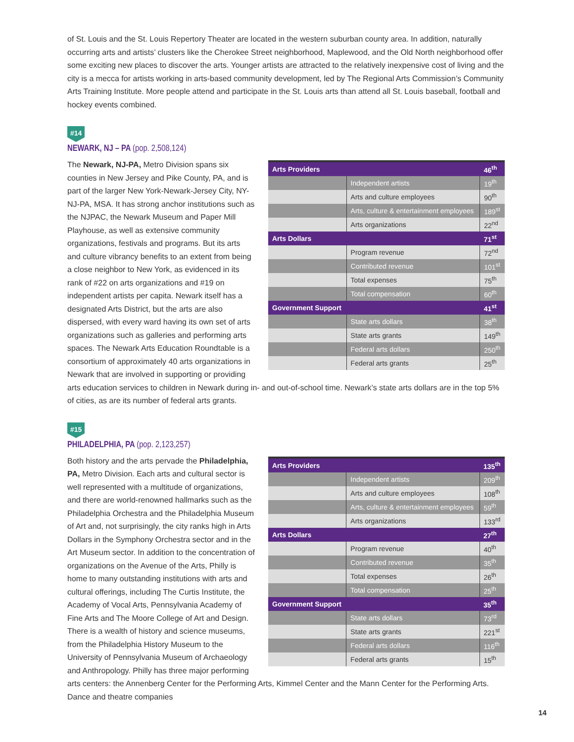of St. Louis and the St. Louis Repertory Theater are located in the western suburban county area. In addition, naturally occurring arts and artists’ clusters like the Cherokee Street neighborhood, Maplewood, and the Old North neighborhood offer some exciting new places to discover the arts. Younger artists are attracted to the relatively inexpensive cost of living and the city is a mecca for artists working in arts-based community development, led by The Regional Arts Commission’s Community Arts Training Institute. More people attend and participate in the St. Louis arts than attend all St. Louis baseball, football and hockey events combined.
#14
NEWARK, NJ – PA (pop. 2,508,124)
| Arts Providers | | 46<sup>th</sup> |
| --- | --- | --- |
| | Independent artists | 19<sup>th</sup> |
| | Arts and culture employees | 90<sup>th</sup> |
| | Arts, culture & entertainment employees | 189<sup>st</sup> |
| | Arts organizations | 22<sup>nd</sup> |
| Arts Dollars | | 71<sup>st</sup> |
| | Program revenue | 72<sup>nd</sup> |
| | Contributed revenue | 101<sup>st</sup> |
| | Total expenses | 75<sup>th</sup> |
| | Total compensation | 60<sup>th</sup> |
| Government Support | | 41<sup>st</sup> |
| | State arts dollars | 38<sup>th</sup> |
| | State arts grants | 149<sup>th</sup> |
| | Federal arts dollars | 250<sup>th</sup> |
| | Federal arts grants | 25<sup>th</sup> |
The Newark, NJ-PA, Metro Division spans six counties in New Jersey and Pike County, PA, and is part of the larger New York-Newark-Jersey City, NY-NJ-PA, MSA. It has strong anchor institutions such as the NJPAC, the Newark Museum and Paper Mill Playhouse, as well as extensive community organizations, festivals and programs. But its arts and culture vibrancy benefits to an extent from being a close neighbor to New York, as evidenced in its rank of #22 on arts organizations and #19 on independent artists per capita. Newark itself has a designated Arts District, but the arts are also dispersed, with every ward having its own set of arts organizations such as galleries and performing arts spaces. The Newark Arts Education Roundtable is a consortium of approximately 40 arts organizations in Newark that are involved in supporting or providing arts education services to children in Newark during in- and out-of-school time. Newark’s state arts dollars are in the top 5% of cities, as are its number of federal arts grants.
#15
PHILADELPHIA, PA (pop. 2,123,257)
| Arts Providers | | 135<sup>th</sup> |
| --- | --- | --- |
| | Independent artists | 209<sup>th</sup> |
| | Arts and culture employees | 108<sup>th</sup> |
| | Arts, culture & entertainment employees | 59<sup>th</sup> |
| | Arts organizations | 133<sup>rd</sup> |
| Arts Dollars | | 27<sup>th</sup> |
| | Program revenue | 40<sup>th</sup> |
| | Contributed revenue | 35<sup>th</sup> |
| | Total expenses | 26<sup>th</sup> |
| | Total compensation | 25<sup>th</sup> |
| Government Support | | 35<sup>th</sup> |
| | State arts dollars | 73<sup>rd</sup> |
| | State arts grants | 221<sup>st</sup> |
| | Federal arts dollars | 116<sup>th</sup> |
| | Federal arts grants | 15<sup>th</sup> |
Both history and the arts pervade the Philadelphia, PA, Metro Division. Each arts and cultural sector is well represented with a multitude of organizations, and there are world-renowned hallmarks such as the Philadelphia Orchestra and the Philadelphia Museum of Art and, not surprisingly, the city ranks high in Arts Dollars in the Symphony Orchestra sector and in the Art Museum sector. In addition to the concentration of organizations on the Avenue of the Arts, Philly is home to many outstanding institutions with arts and cultural offerings, including The Curtis Institute, the Academy of Vocal Arts, Pennsylvania Academy of Fine Arts and The Moore College of Art and Design. There is a wealth of history and science museums, from the Philadelphia History Museum to the University of Pennsylvania Museum of Archaeology and Anthropology. Philly has three major performing arts centers: the Annenberg Center for the Performing Arts, Kimmel Center and the Mann Center for the Performing Arts. Dance and theatre companies
14